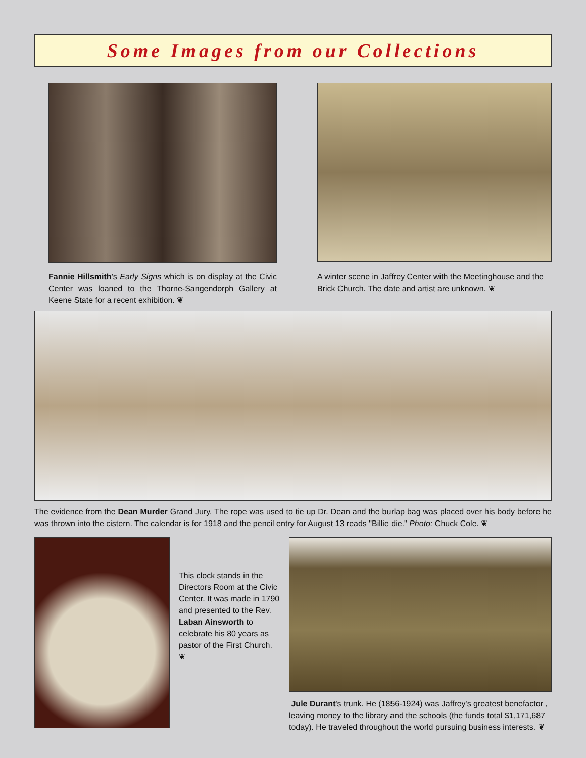Some Images from our Collections
Fannie Hillsmith's Early Signs which is on display at the Civic Center was loaned to the Thorne-Sangendorph Gallery at Keene State for a recent exhibition. ❦
A winter scene in Jaffrey Center with the Meetinghouse and the Brick Church. The date and artist are unknown. ❦
The evidence from the Dean Murder Grand Jury. The rope was used to tie up Dr. Dean and the burlap bag was placed over his body before he was thrown into the cistern. The calendar is for 1918 and the pencil entry for August 13 reads "Billie die." Photo: Chuck Cole. ❦
This clock stands in the Directors Room at the Civic Center. It was made in 1790 and presented to the Rev. Laban Ainsworth to celebrate his 80 years as pastor of the First Church. ❦
Jule Durant's trunk. He (1856-1924) was Jaffrey's greatest benefactor , leaving money to the library and the schools (the funds total $1,171,687 today). He traveled throughout the world pursuing business interests. ❦